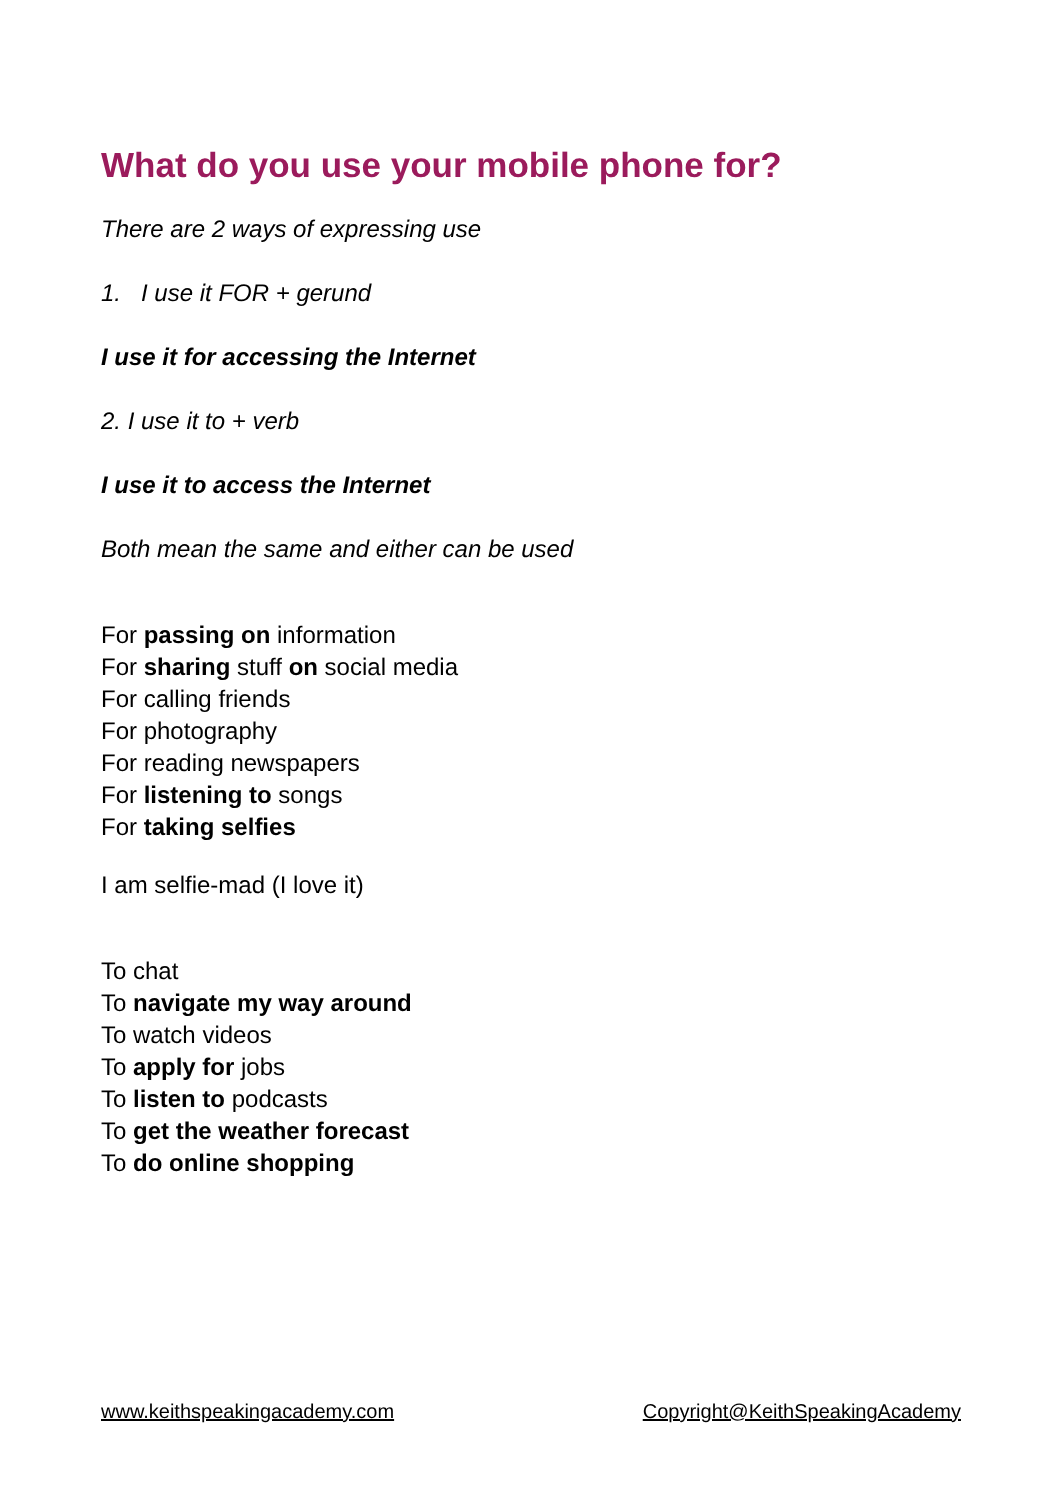What do you use your mobile phone for?
There are 2 ways of expressing use
1. I use it FOR + gerund
I use it for accessing the Internet
2. I use it to + verb
I use it to access the Internet
Both mean the same and either can be used
For passing on information
For sharing stuff on social media
For calling friends
For photography
For reading newspapers
For listening to songs
For taking selfies
I am selfie-mad (I love it)
To chat
To navigate my way around
To watch videos
To apply for jobs
To listen to podcasts
To get the weather forecast
To do online shopping
www.keithspeakingacademy.com Copyright@KeithSpeakingAcademy